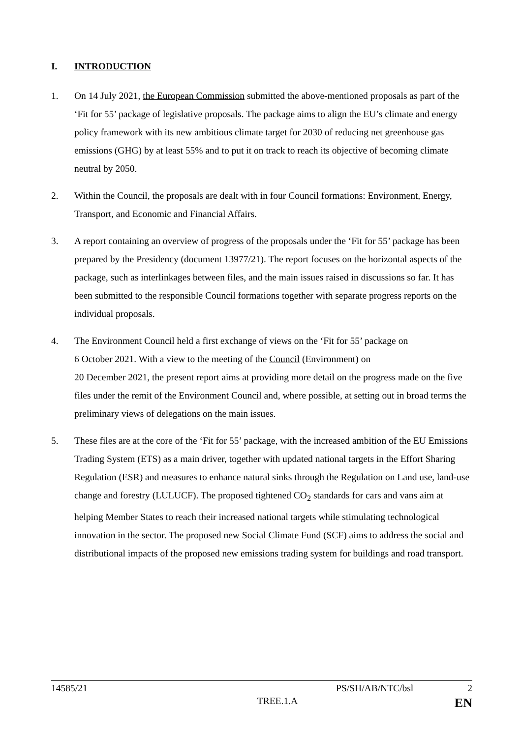I. INTRODUCTION
1. On 14 July 2021, the European Commission submitted the above-mentioned proposals as part of the ‘Fit for 55’ package of legislative proposals. The package aims to align the EU’s climate and energy policy framework with its new ambitious climate target for 2030 of reducing net greenhouse gas emissions (GHG) by at least 55% and to put it on track to reach its objective of becoming climate neutral by 2050.
2. Within the Council, the proposals are dealt with in four Council formations: Environment, Energy, Transport, and Economic and Financial Affairs.
3. A report containing an overview of progress of the proposals under the ‘Fit for 55’ package has been prepared by the Presidency (document 13977/21). The report focuses on the horizontal aspects of the package, such as interlinkages between files, and the main issues raised in discussions so far. It has been submitted to the responsible Council formations together with separate progress reports on the individual proposals.
4. The Environment Council held a first exchange of views on the ‘Fit for 55’ package on
6 October 2021. With a view to the meeting of the Council (Environment) on
20 December 2021, the present report aims at providing more detail on the progress made on the five files under the remit of the Environment Council and, where possible, at setting out in broad terms the preliminary views of delegations on the main issues.
5. These files are at the core of the ‘Fit for 55’ package, with the increased ambition of the EU Emissions Trading System (ETS) as a main driver, together with updated national targets in the Effort Sharing Regulation (ESR) and measures to enhance natural sinks through the Regulation on Land use, land-use change and forestry (LULUCF). The proposed tightened CO<sub>2</sub> standards for cars and vans aim at helping Member States to reach their increased national targets while stimulating technological innovation in the sector. The proposed new Social Climate Fund (SCF) aims to address the social and distributional impacts of the proposed new emissions trading system for buildings and road transport.
14585/21 PS/SH/AB/NTC/bsl 2
TREE.1.A EN